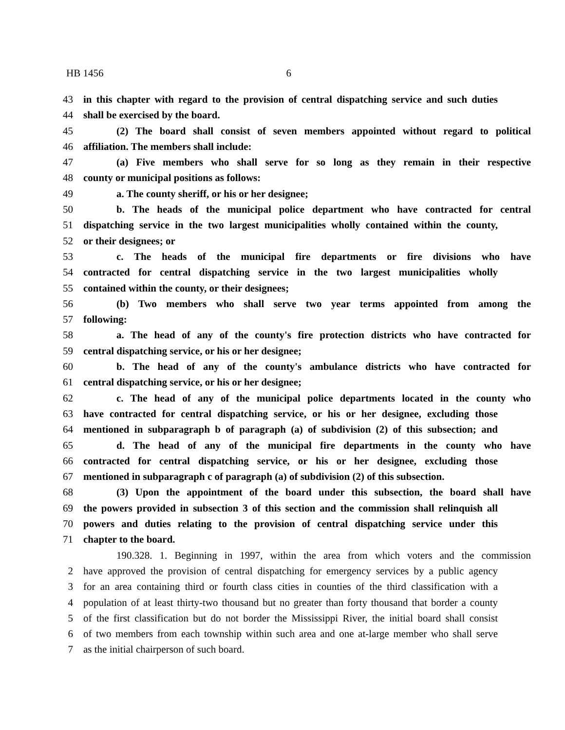HB 1456 6
43 in this chapter with regard to the provision of central dispatching service and such duties
44 shall be exercised by the board.
45 (2) The board shall consist of seven members appointed without regard to political
46 affiliation. The members shall include:
47 (a) Five members who shall serve for so long as they remain in their respective
48 county or municipal positions as follows:
49 a. The county sheriff, or his or her designee;
50 b. The heads of the municipal police department who have contracted for central
51 dispatching service in the two largest municipalities wholly contained within the county,
52 or their designees; or
53 c. The heads of the municipal fire departments or fire divisions who have
54 contracted for central dispatching service in the two largest municipalities wholly
55 contained within the county, or their designees;
56 (b) Two members who shall serve two year terms appointed from among the
57 following:
58 a. The head of any of the county's fire protection districts who have contracted for
59 central dispatching service, or his or her designee;
60 b. The head of any of the county's ambulance districts who have contracted for
61 central dispatching service, or his or her designee;
62 c. The head of any of the municipal police departments located in the county who
63 have contracted for central dispatching service, or his or her designee, excluding those
64 mentioned in subparagraph b of paragraph (a) of subdivision (2) of this subsection; and
65 d. The head of any of the municipal fire departments in the county who have
66 contracted for central dispatching service, or his or her designee, excluding those
67 mentioned in subparagraph c of paragraph (a) of subdivision (2) of this subsection.
68 (3) Upon the appointment of the board under this subsection, the board shall have
69 the powers provided in subsection 3 of this section and the commission shall relinquish all
70 powers and duties relating to the provision of central dispatching service under this
71 chapter to the board.
190.328. 1. Beginning in 1997, within the area from which voters and the commission
2 have approved the provision of central dispatching for emergency services by a public agency
3 for an area containing third or fourth class cities in counties of the third classification with a
4 population of at least thirty-two thousand but no greater than forty thousand that border a county
5 of the first classification but do not border the Mississippi River, the initial board shall consist
6 of two members from each township within such area and one at-large member who shall serve
7 as the initial chairperson of such board.